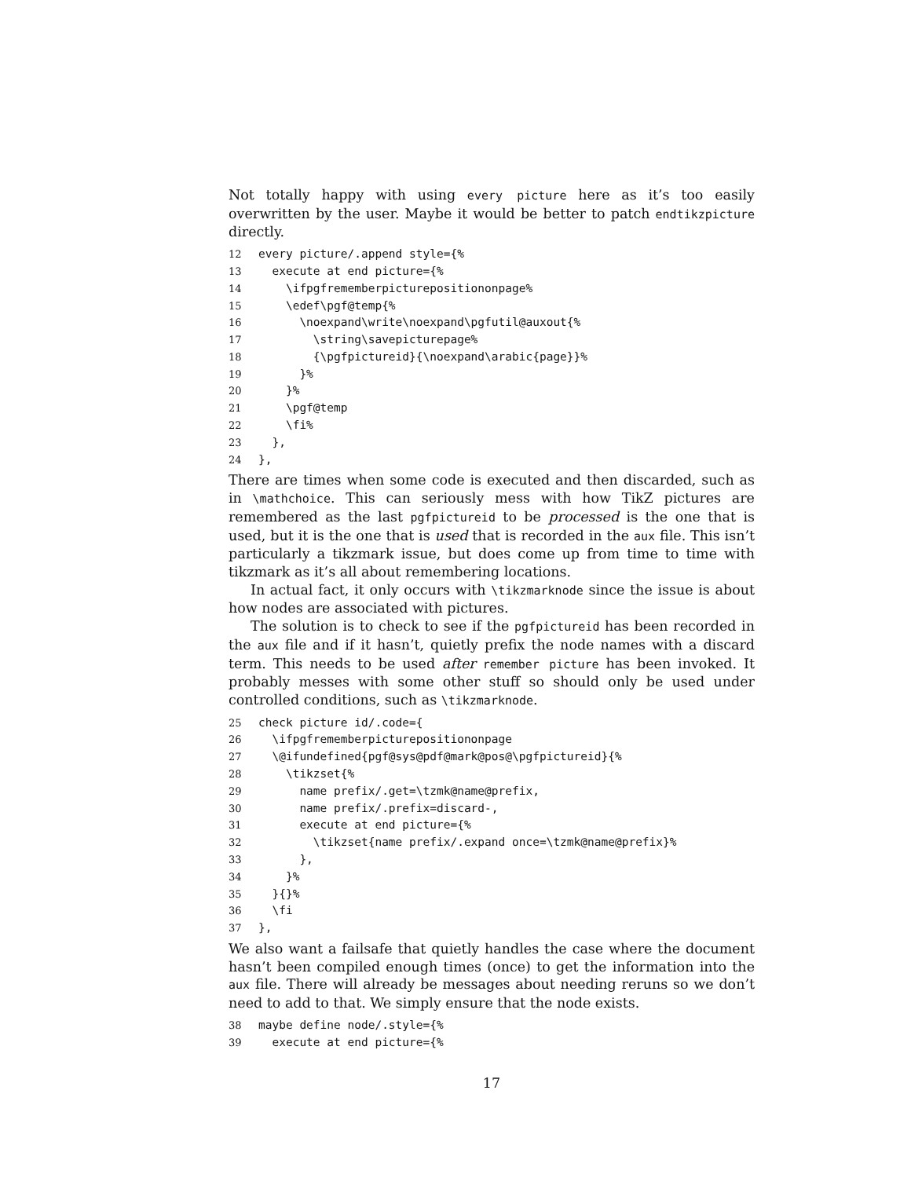Not totally happy with using every picture here as it’s too easily overwritten by the user. Maybe it would be better to patch endtikzpicture directly.
12 every picture/.append style={% 13 execute at end picture={% 14 \ifpgfrememberpicturepositiononpage% 15 \edef\pgf@temp{% 16 \noexpand\write\noexpand\pgfutil@auxout{% 17 \string\savepicturepage% 18 {\pgfpictureid}{\noexpand\arabic{page}}% 19 }% 20 }% 21 \pgf@temp 22 \fi% 23 }, 24 },
There are times when some code is executed and then discarded, such as in \mathchoice. This can seriously mess with how TikZ pictures are remembered as the last pgfpictureid to be processed is the one that is used, but it is the one that is used that is recorded in the aux file. This isn’t particularly a tikzmark issue, but does come up from time to time with tikzmark as it’s all about remembering locations.
In actual fact, it only occurs with \tikzmarknode since the issue is about how nodes are associated with pictures.
The solution is to check to see if the pgfpictureid has been recorded in the aux file and if it hasn’t, quietly prefix the node names with a discard term. This needs to be used after remember picture has been invoked. It probably messes with some other stuff so should only be used under controlled conditions, such as \tikzmarknode.
25 check picture id/.code={ 26 \ifpgfrememberpicturepositiononpage 27 \@ifundefined{pgf@sys@pdf@mark@pos@\pgfpictureid}{% 28 \tikzset{% 29 name prefix/.get=\tzmk@name@prefix, 30 name prefix/.prefix=discard-, 31 execute at end picture={% 32 \tikzset{name prefix/.expand once=\tzmk@name@prefix}% 33 }, 34 }% 35 }{}% 36 \fi 37 },
We also want a failsafe that quietly handles the case where the document hasn’t been compiled enough times (once) to get the information into the aux file. There will already be messages about needing reruns so we don’t need to add to that. We simply ensure that the node exists.
38 maybe define node/.style={% 39 execute at end picture={%
17